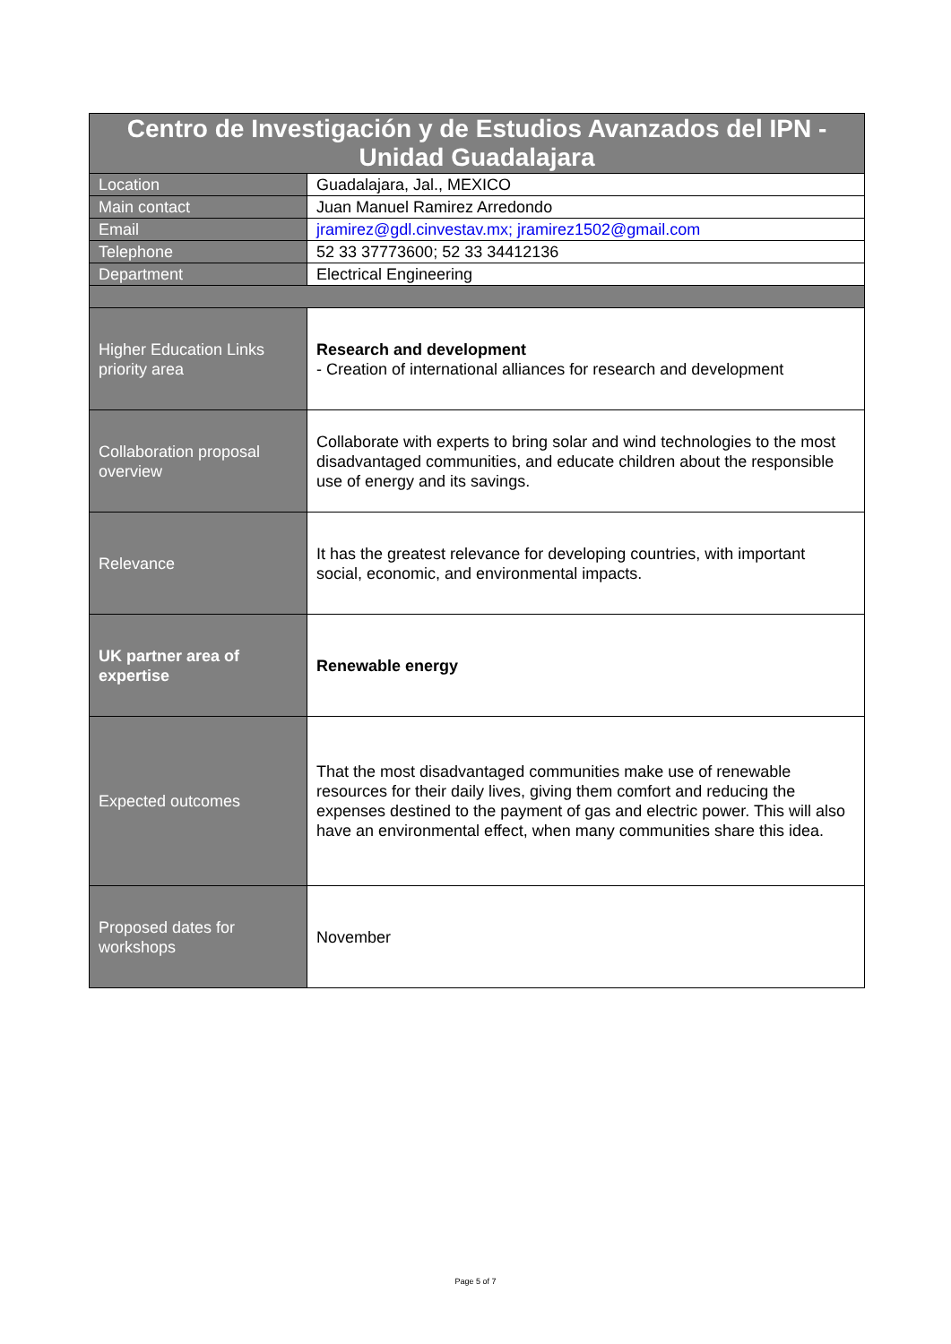| Centro de Investigación y de Estudios Avanzados del IPN - Unidad Guadalajara | |
| --- | --- |
| Location | Guadalajara, Jal., MEXICO |
| Main contact | Juan Manuel Ramirez Arredondo |
| Email | jramirez@gdl.cinvestav.mx; jramirez1502@gmail.com |
| Telephone | 52 33 37773600; 52 33 34412136 |
| Department | Electrical Engineering |
| Higher Education Links priority area | Research and development - Creation of international alliances for research and development |
| Collaboration proposal overview | Collaborate with experts to bring solar and wind technologies to the most disadvantaged communities, and educate children about the responsible use of energy and its savings. |
| Relevance | It has the greatest relevance for developing countries, with important social, economic, and environmental impacts. |
| UK partner area of expertise | Renewable energy |
| Expected outcomes | That the most disadvantaged communities make use of renewable resources for their daily lives, giving them comfort and reducing the expenses destined to the payment of gas and electric power. This will also have an environmental effect, when many communities share this idea. |
| Proposed dates for workshops | November |
Page 5 of 7